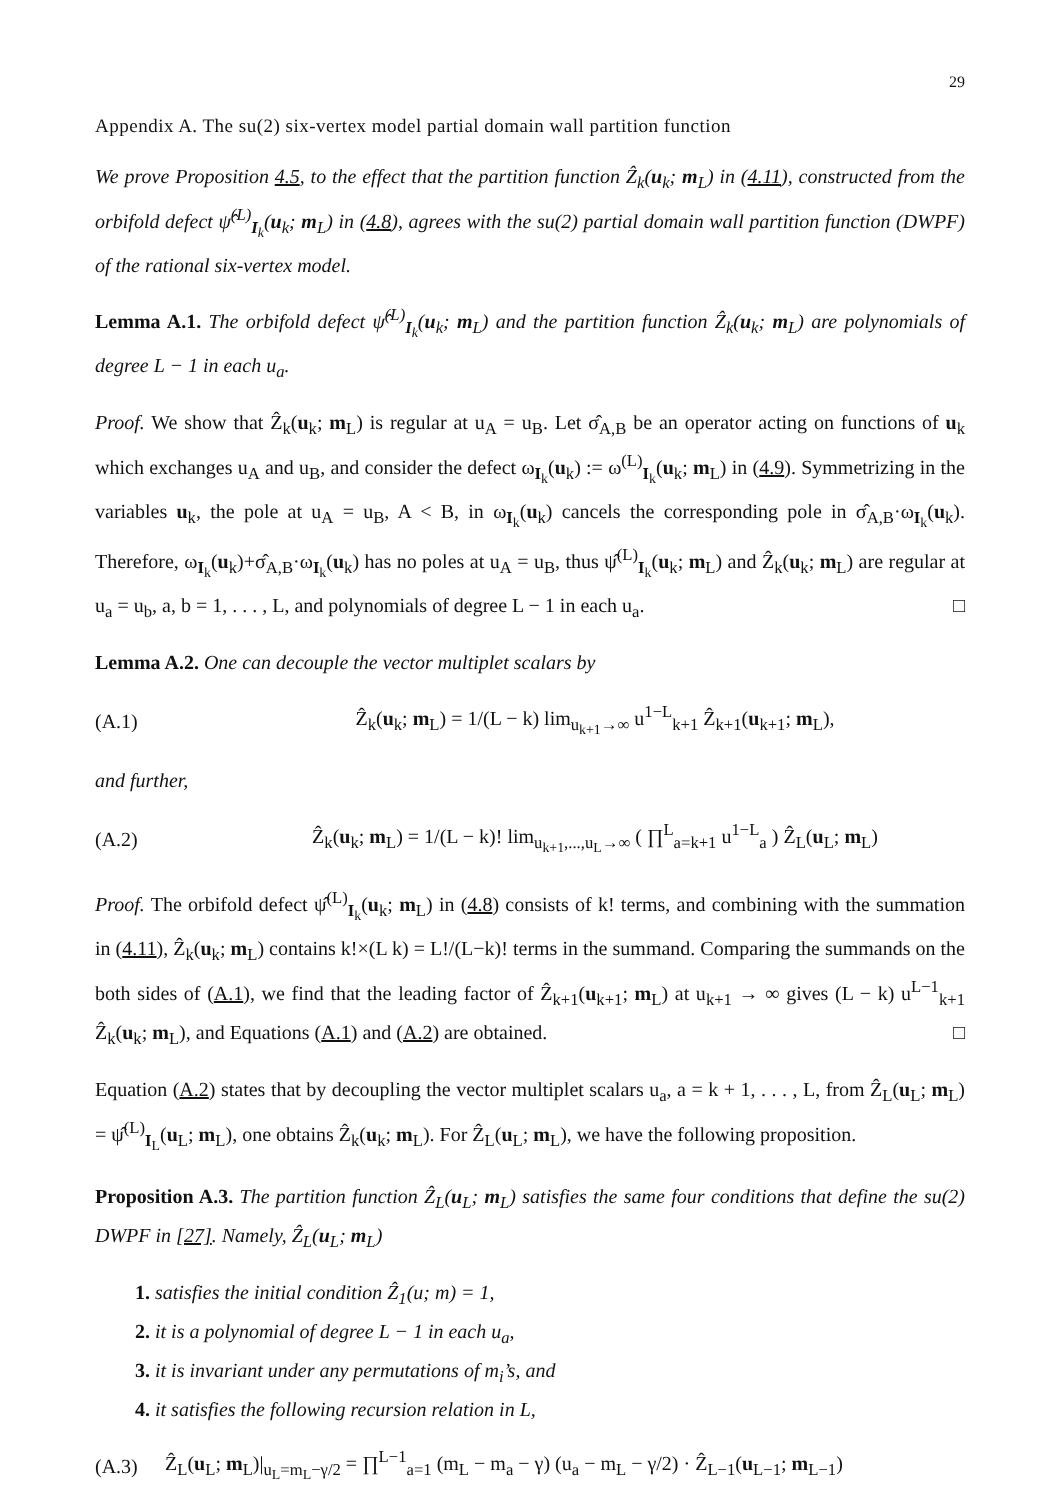29
Appendix A. The su(2) six-vertex model partial domain wall partition function
We prove Proposition 4.5, to the effect that the partition function Ẑ<sub>k</sub>(u<sub>k</sub>; m<sub>L</sub>) in (4.11), constructed from the orbifold defect ψ̂<sup>(L)</sup><sub>I<sub>k</sub></sub>(u<sub>k</sub>; m<sub>L</sub>) in (4.8), agrees with the su(2) partial domain wall partition function (DWPF) of the rational six-vertex model.
Lemma A.1. The orbifold defect ψ̂<sup>(L)</sup><sub>I<sub>k</sub></sub>(u<sub>k</sub>; m<sub>L</sub>) and the partition function Ẑ<sub>k</sub>(u<sub>k</sub>; m<sub>L</sub>) are polynomials of degree L − 1 in each u<sub>a</sub>.
Proof. We show that Ẑ<sub>k</sub>(u<sub>k</sub>; m<sub>L</sub>) is regular at u<sub>A</sub> = u<sub>B</sub>. Let σ̂<sub>A,B</sub> be an operator acting on functions of u<sub>k</sub> which exchanges u<sub>A</sub> and u<sub>B</sub>, and consider the defect ω<sub>I<sub>k</sub></sub>(u<sub>k</sub>) := ω<sup>(L)</sup><sub>I<sub>k</sub></sub>(u<sub>k</sub>; m<sub>L</sub>) in (4.9). Symmetrizing in the variables u<sub>k</sub>, the pole at u<sub>A</sub> = u<sub>B</sub>, A < B, in ω<sub>I<sub>k</sub></sub>(u<sub>k</sub>) cancels the corresponding pole in σ̂<sub>A,B</sub>·ω<sub>I<sub>k</sub></sub>(u<sub>k</sub>). Therefore, ω<sub>I<sub>k</sub></sub>(u<sub>k</sub>)+σ̂<sub>A,B</sub>·ω<sub>I<sub>k</sub></sub>(u<sub>k</sub>) has no poles at u<sub>A</sub> = u<sub>B</sub>, thus ψ̂<sup>(L)</sup><sub>I<sub>k</sub></sub>(u<sub>k</sub>; m<sub>L</sub>) and Ẑ<sub>k</sub>(u<sub>k</sub>; m<sub>L</sub>) are regular at u<sub>a</sub> = u<sub>b</sub>, a, b = 1, . . . , L, and polynomials of degree L − 1 in each u<sub>a</sub>. □
Lemma A.2. One can decouple the vector multiplet scalars by
(A.1) Ẑ<sub>k</sub>(u<sub>k</sub>; m<sub>L</sub>) = 1/(L − k) lim<sub>u<sub>k+1</sub>→∞</sub> u<sup>1−L</sup><sub>k+1</sub> Ẑ<sub>k+1</sub>(u<sub>k+1</sub>; m<sub>L</sub>),
and further,
(A.2) Ẑ<sub>k</sub>(u<sub>k</sub>; m<sub>L</sub>) = 1/(L − k)! lim<sub>u<sub>k+1</sub>,...,u<sub>L</sub>→∞</sub> ( ∏<sup>L</sup><sub>a=k+1</sub> u<sup>1−L</sup><sub>a</sub> ) Ẑ<sub>L</sub>(u<sub>L</sub>; m<sub>L</sub>)
Proof. The orbifold defect ψ̂<sup>(L)</sup><sub>I<sub>k</sub></sub>(u<sub>k</sub>; m<sub>L</sub>) in (4.8) consists of k! terms, and combining with the summation in (4.11), Ẑ<sub>k</sub>(u<sub>k</sub>; m<sub>L</sub>) contains k!×(L k) = L!/(L−k)! terms in the summand. Comparing the summands on the both sides of (A.1), we find that the leading factor of Ẑ<sub>k+1</sub>(u<sub>k+1</sub>; m<sub>L</sub>) at u<sub>k+1</sub> → ∞ gives (L − k) u<sup>L−1</sup><sub>k+1</sub> Ẑ<sub>k</sub>(u<sub>k</sub>; m<sub>L</sub>), and Equations (A.1) and (A.2) are obtained. □
Equation (A.2) states that by decoupling the vector multiplet scalars u<sub>a</sub>, a = k + 1, . . . , L, from Ẑ<sub>L</sub>(u<sub>L</sub>; m<sub>L</sub>) = ψ̂<sup>(L)</sup><sub>I<sub>L</sub></sub>(u<sub>L</sub>; m<sub>L</sub>), one obtains Ẑ<sub>k</sub>(u<sub>k</sub>; m<sub>L</sub>). For Ẑ<sub>L</sub>(u<sub>L</sub>; m<sub>L</sub>), we have the following proposition.
Proposition A.3. The partition function Ẑ<sub>L</sub>(u<sub>L</sub>; m<sub>L</sub>) satisfies the same four conditions that define the su(2) DWPF in [27]. Namely, Ẑ<sub>L</sub>(u<sub>L</sub>; m<sub>L</sub>)
1. satisfies the initial condition Ẑ<sub>1</sub>(u; m) = 1,
2. it is a polynomial of degree L − 1 in each u<sub>a</sub>,
3. it is invariant under any permutations of m<sub>i</sub>’s, and
4. it satisfies the following recursion relation in L,
(A.3) Ẑ<sub>L</sub>(u<sub>L</sub>; m<sub>L</sub>)|<sub>u<sub>L</sub>=m<sub>L</sub>−γ/2</sub> = ∏<sup>L−1</sup><sub>a=1</sub> (m<sub>L</sub> − m<sub>a</sub> − γ) (u<sub>a</sub> − m<sub>L</sub> − γ/2) · Ẑ<sub>L−1</sub>(u<sub>L−1</sub>; m<sub>L−1</sub>)